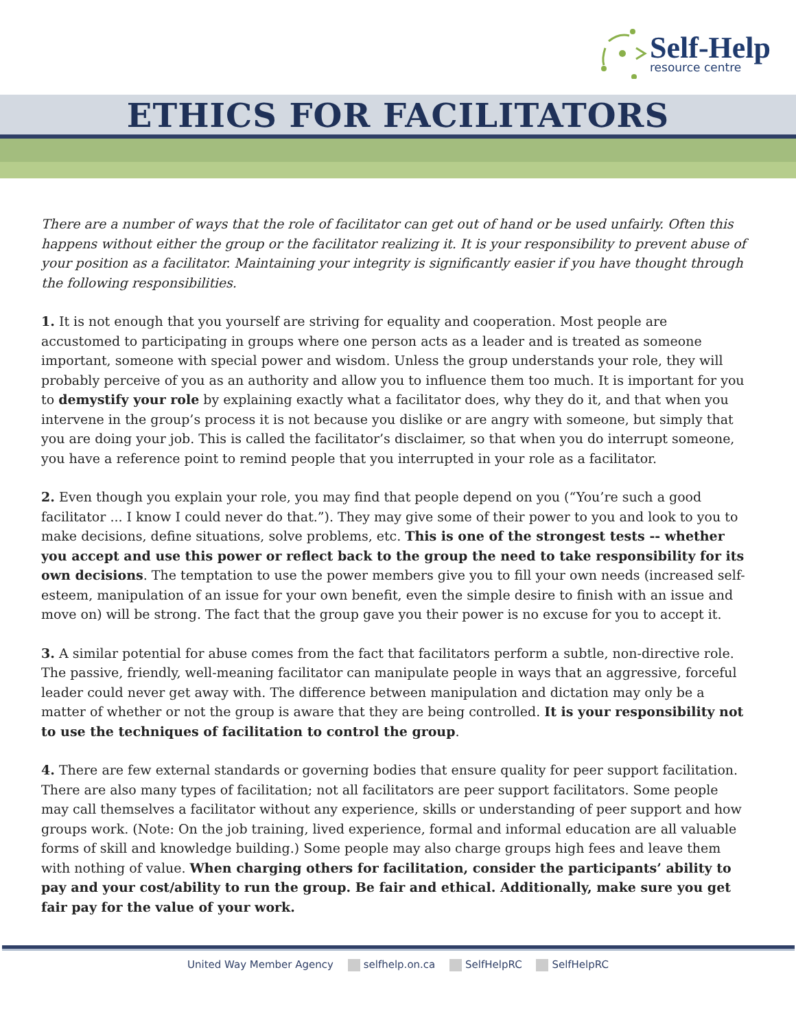Self-Help
resource centre
ETHICS FOR FACILITATORS
There are a number of ways that the role of facilitator can get out of hand or be used unfairly. Often this happens without either the group or the facilitator realizing it. It is your responsibility to prevent abuse of your position as a facilitator. Maintaining your integrity is significantly easier if you have thought through the following responsibilities.
1. It is not enough that you yourself are striving for equality and cooperation. Most people are accustomed to participating in groups where one person acts as a leader and is treated as someone important, someone with special power and wisdom. Unless the group understands your role, they will probably perceive of you as an authority and allow you to influence them too much. It is important for you to demystify your role by explaining exactly what a facilitator does, why they do it, and that when you intervene in the group’s process it is not because you dislike or are angry with someone, but simply that you are doing your job. This is called the facilitator’s disclaimer, so that when you do interrupt someone, you have a reference point to remind people that you interrupted in your role as a facilitator.
2. Even though you explain your role, you may find that people depend on you (“You’re such a good facilitator ... I know I could never do that.”). They may give some of their power to you and look to you to make decisions, define situations, solve problems, etc. This is one of the strongest tests -- whether you accept and use this power or reflect back to the group the need to take responsibility for its own decisions. The temptation to use the power members give you to fill your own needs (increased self-esteem, manipulation of an issue for your own benefit, even the simple desire to finish with an issue and move on) will be strong. The fact that the group gave you their power is no excuse for you to accept it.
3. A similar potential for abuse comes from the fact that facilitators perform a subtle, non-directive role. The passive, friendly, well-meaning facilitator can manipulate people in ways that an aggressive, forceful leader could never get away with. The difference between manipulation and dictation may only be a matter of whether or not the group is aware that they are being controlled. It is your responsibility not to use the techniques of facilitation to control the group.
4. There are few external standards or governing bodies that ensure quality for peer support facilitation. There are also many types of facilitation; not all facilitators are peer support facilitators. Some people may call themselves a facilitator without any experience, skills or understanding of peer support and how groups work. (Note: On the job training, lived experience, formal and informal education are all valuable forms of skill and knowledge building.) Some people may also charge groups high fees and leave them with nothing of value. When charging others for facilitation, consider the participants’ ability to pay and your cost/ability to run the group. Be fair and ethical. Additionally, make sure you get fair pay for the value of your work.
United Way Member Agency selfhelp.on.ca SelfHelpRC SelfHelpRC